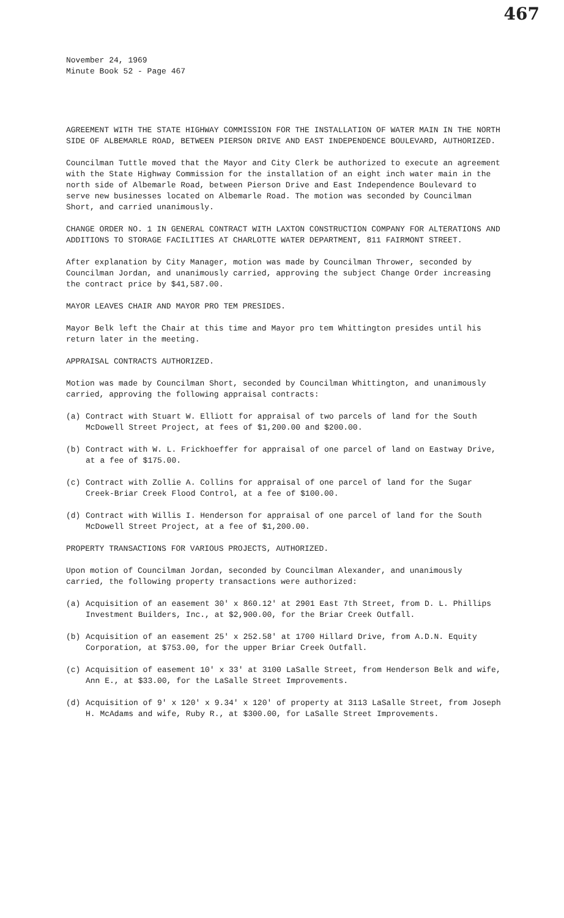467
November 24, 1969
Minute Book 52 - Page 467
AGREEMENT WITH THE STATE HIGHWAY COMMISSION FOR THE INSTALLATION OF WATER MAIN IN THE NORTH SIDE OF ALBEMARLE ROAD, BETWEEN PIERSON DRIVE AND EAST INDEPENDENCE BOULEVARD, AUTHORIZED.
Councilman Tuttle moved that the Mayor and City Clerk be authorized to execute an agreement with the State Highway Commission for the installation of an eight inch water main in the north side of Albemarle Road, between Pierson Drive and East Independence Boulevard to serve new businesses located on Albemarle Road. The motion was seconded by Councilman Short, and carried unanimously.
CHANGE ORDER NO. 1 IN GENERAL CONTRACT WITH LAXTON CONSTRUCTION COMPANY FOR ALTERATIONS AND ADDITIONS TO STORAGE FACILITIES AT CHARLOTTE WATER DEPARTMENT, 811 FAIRMONT STREET.
After explanation by City Manager, motion was made by Councilman Thrower, seconded by Councilman Jordan, and unanimously carried, approving the subject Change Order increasing the contract price by $41,587.00.
MAYOR LEAVES CHAIR AND MAYOR PRO TEM PRESIDES.
Mayor Belk left the Chair at this time and Mayor pro tem Whittington presides until his return later in the meeting.
APPRAISAL CONTRACTS AUTHORIZED.
Motion was made by Councilman Short, seconded by Councilman Whittington, and unanimously carried, approving the following appraisal contracts:
(a) Contract with Stuart W. Elliott for appraisal of two parcels of land for the South McDowell Street Project, at fees of $1,200.00 and $200.00.
(b) Contract with W. L. Frickhoeffer for appraisal of one parcel of land on Eastway Drive, at a fee of $175.00.
(c) Contract with Zollie A. Collins for appraisal of one parcel of land for the Sugar Creek-Briar Creek Flood Control, at a fee of $100.00.
(d) Contract with Willis I. Henderson for appraisal of one parcel of land for the South McDowell Street Project, at a fee of $1,200.00.
PROPERTY TRANSACTIONS FOR VARIOUS PROJECTS, AUTHORIZED.
Upon motion of Councilman Jordan, seconded by Councilman Alexander, and unanimously carried, the following property transactions were authorized:
(a) Acquisition of an easement 30' x 860.12' at 2901 East 7th Street, from D. L. Phillips Investment Builders, Inc., at $2,900.00, for the Briar Creek Outfall.
(b) Acquisition of an easement 25' x 252.58' at 1700 Hillard Drive, from A.D.N. Equity Corporation, at $753.00, for the upper Briar Creek Outfall.
(c) Acquisition of easement 10' x 33' at 3100 LaSalle Street, from Henderson Belk and wife, Ann E., at $33.00, for the LaSalle Street Improvements.
(d) Acquisition of 9' x 120' x 9.34' x 120' of property at 3113 LaSalle Street, from Joseph H. McAdams and wife, Ruby R., at $300.00, for LaSalle Street Improvements.